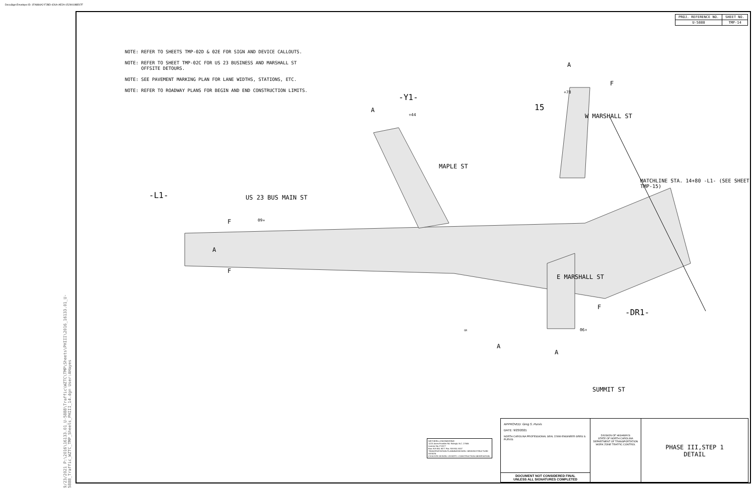DocuSign Envelope ID: 1FA884A2-F2BD-426A-AE2A-1529019BE07F
9/23/2021 P:\2016\16133.01_U-5888\Traffic\WZTC\TMP\Sheets\PHIII\2016_16133.01_U-5888_Traffic_WZTC_TMP_Sheets_PHIII_14.dgn User:AHayes
| PROJ. REFERENCE NO. | SHEET NO. |
| --- | --- |
| U-5888 | TMP-14 |
NOTE: REFER TO SHEETS TMP-02D & 02E FOR SIGN AND DEVICE CALLOUTS.
NOTE: REFER TO SHEET TMP-02C FOR US 23 BUSINESS AND MARSHALL ST
OFFSITE DETOURS.
NOTE: SEE PAVEMENT MARKING PLAN FOR LANE WIDTHS, STATIONS, ETC.
NOTE: REFER TO ROADWAY PLANS FOR BEGIN AND END CONSTRUCTION LIMITS.
-L1- US 23 BUS MAIN ST
MAPLE ST
-Y1-
W MARSHALL ST
15
MATCHLINE STA. 14+80 -L1- (SEE SHEET TMP-15)
E MARSHALL ST
-DR1-
SUMMIT ST
06+
09+
+78
+44
F
F
A
A
A
F
F
A
A
GR
WETHERILL ENGINEERING
1223 Jones Franklin Rd. Raleigh, N.C. 27606
License No. F-0377
Bus: 919 851 8077 Fax: 919 851 8107
TRANSPORTATION PLANNING/DESIGN • BRIDGE/STRUCTURE DESIGN
CIVIL/SITE DESIGN • GIS/GPS • CONSTRUCTION OBSERVATION
APPROVED: Greg S. Purvis
DATE: 9/23/2021
NORTH CAROLINA PROFESSIONAL SEAL 22999 ENGINEER GREG S. PURVIS
DOCUMENT NOT CONSIDERED FINAL
UNLESS ALL SIGNATURES COMPLETED
DIVISION OF HIGHWAYS
STATE OF NORTH CAROLINA
DEPARTMENT OF TRANSPORTATION
WORK ZONE TRAFFIC CONTROL
PHASE III,STEP 1
DETAIL